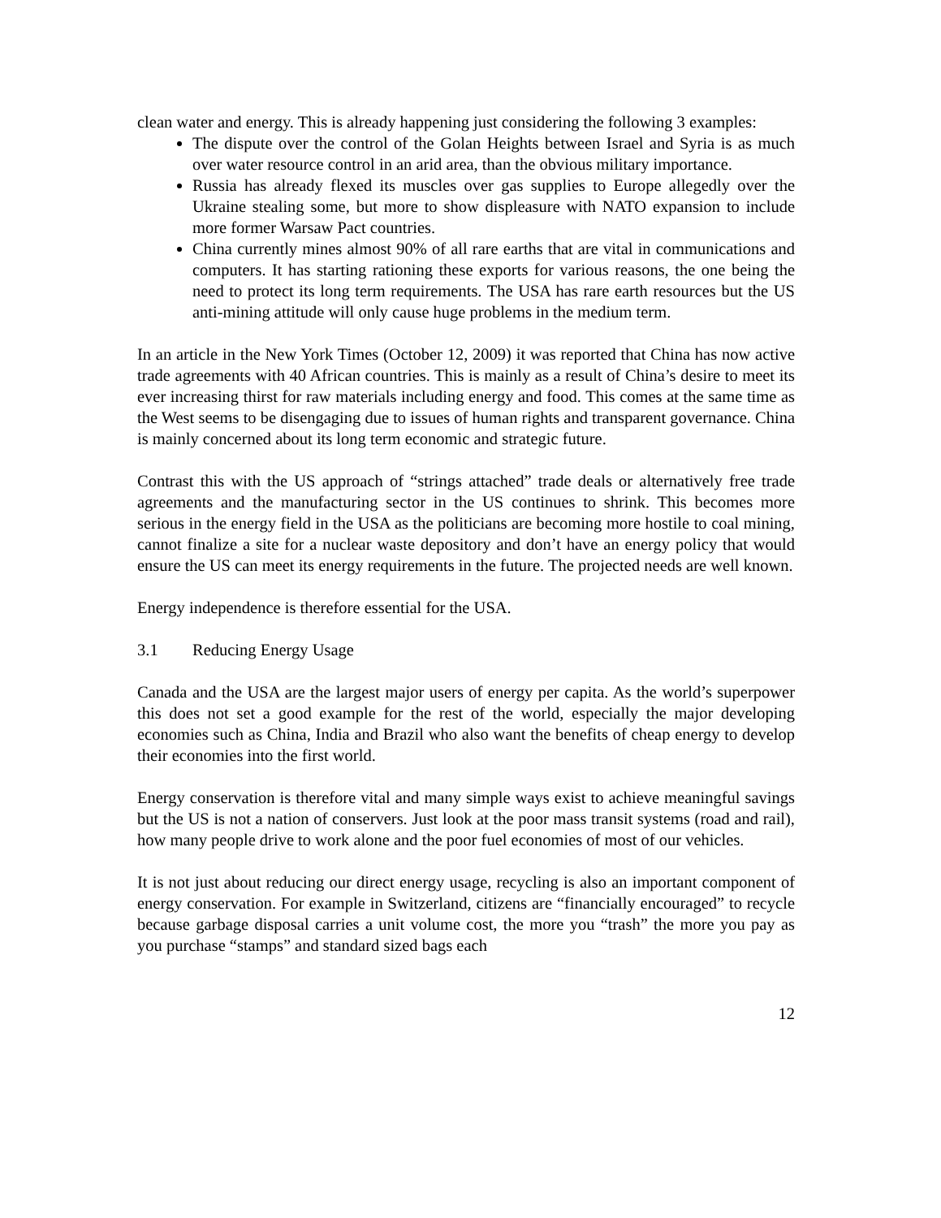clean water and energy. This is already happening just considering the following 3 examples:
The dispute over the control of the Golan Heights between Israel and Syria is as much over water resource control in an arid area, than the obvious military importance.
Russia has already flexed its muscles over gas supplies to Europe allegedly over the Ukraine stealing some, but more to show displeasure with NATO expansion to include more former Warsaw Pact countries.
China currently mines almost 90% of all rare earths that are vital in communications and computers. It has starting rationing these exports for various reasons, the one being the need to protect its long term requirements. The USA has rare earth resources but the US anti-mining attitude will only cause huge problems in the medium term.
In an article in the New York Times (October 12, 2009) it was reported that China has now active trade agreements with 40 African countries. This is mainly as a result of China’s desire to meet its ever increasing thirst for raw materials including energy and food. This comes at the same time as the West seems to be disengaging due to issues of human rights and transparent governance. China is mainly concerned about its long term economic and strategic future.
Contrast this with the US approach of “strings attached” trade deals or alternatively free trade agreements and the manufacturing sector in the US continues to shrink. This becomes more serious in the energy field in the USA as the politicians are becoming more hostile to coal mining, cannot finalize a site for a nuclear waste depository and don’t have an energy policy that would ensure the US can meet its energy requirements in the future. The projected needs are well known.
Energy independence is therefore essential for the USA.
3.1 Reducing Energy Usage
Canada and the USA are the largest major users of energy per capita. As the world’s superpower this does not set a good example for the rest of the world, especially the major developing economies such as China, India and Brazil who also want the benefits of cheap energy to develop their economies into the first world.
Energy conservation is therefore vital and many simple ways exist to achieve meaningful savings but the US is not a nation of conservers. Just look at the poor mass transit systems (road and rail), how many people drive to work alone and the poor fuel economies of most of our vehicles.
It is not just about reducing our direct energy usage, recycling is also an important component of energy conservation. For example in Switzerland, citizens are “financially encouraged” to recycle because garbage disposal carries a unit volume cost, the more you “trash” the more you pay as you purchase “stamps” and standard sized bags each
12